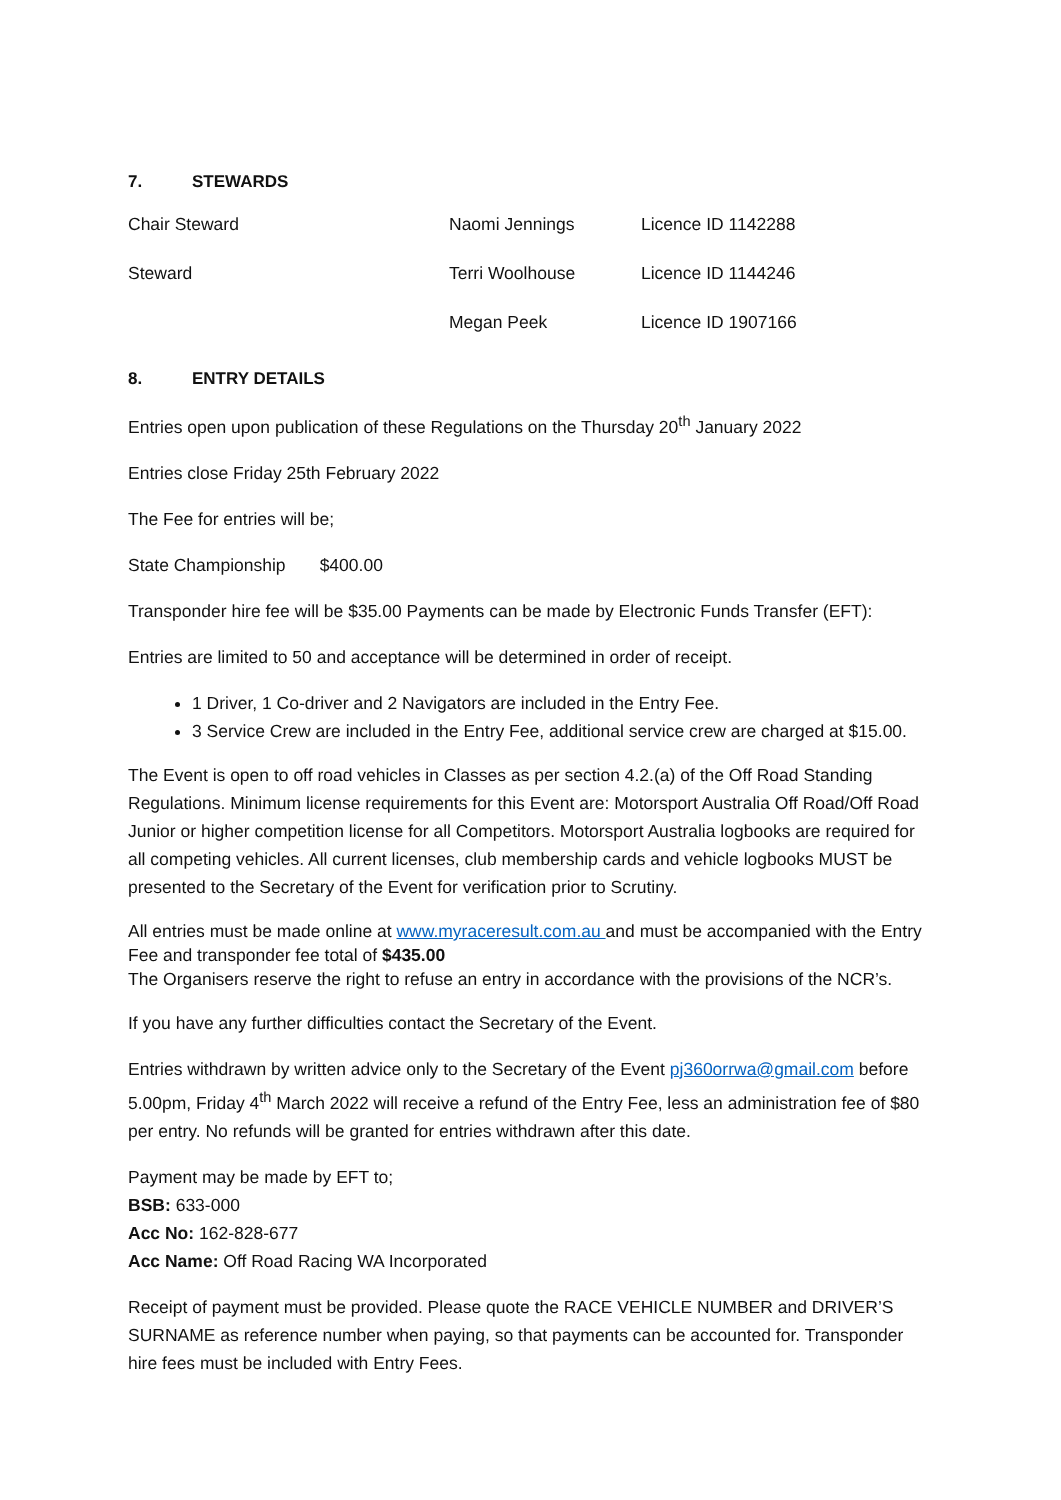7. STEWARDS
| Chair Steward | Naomi Jennings | Licence ID 1142288 |
| Steward | Terri Woolhouse | Licence ID 1144246 |
| | Megan Peek | Licence ID 1907166 |
8. ENTRY DETAILS
Entries open upon publication of these Regulations on the Thursday 20<sup>th</sup> January 2022
Entries close Friday 25th February 2022
The Fee for entries will be;
State Championship $400.00
Transponder hire fee will be $35.00 Payments can be made by Electronic Funds Transfer (EFT):
Entries are limited to 50 and acceptance will be determined in order of receipt.
1 Driver, 1 Co-driver and 2 Navigators are included in the Entry Fee.
3 Service Crew are included in the Entry Fee, additional service crew are charged at $15.00.
The Event is open to off road vehicles in Classes as per section 4.2.(a) of the Off Road Standing Regulations. Minimum license requirements for this Event are: Motorsport Australia Off Road/Off Road Junior or higher competition license for all Competitors. Motorsport Australia logbooks are required for all competing vehicles. All current licenses, club membership cards and vehicle logbooks MUST be presented to the Secretary of the Event for verification prior to Scrutiny.
All entries must be made online at www.myraceresult.com.au and must be accompanied with the Entry Fee and transponder fee total of $435.00
The Organisers reserve the right to refuse an entry in accordance with the provisions of the NCR’s.
If you have any further difficulties contact the Secretary of the Event.
Entries withdrawn by written advice only to the Secretary of the Event pj360orrwa@gmail.com before 5.00pm, Friday 4<sup>th</sup> March 2022 will receive a refund of the Entry Fee, less an administration fee of $80 per entry. No refunds will be granted for entries withdrawn after this date.
Payment may be made by EFT to;
BSB: 633-000
Acc No: 162-828-677
Acc Name: Off Road Racing WA Incorporated
Receipt of payment must be provided. Please quote the RACE VEHICLE NUMBER and DRIVER’S SURNAME as reference number when paying, so that payments can be accounted for. Transponder hire fees must be included with Entry Fees.